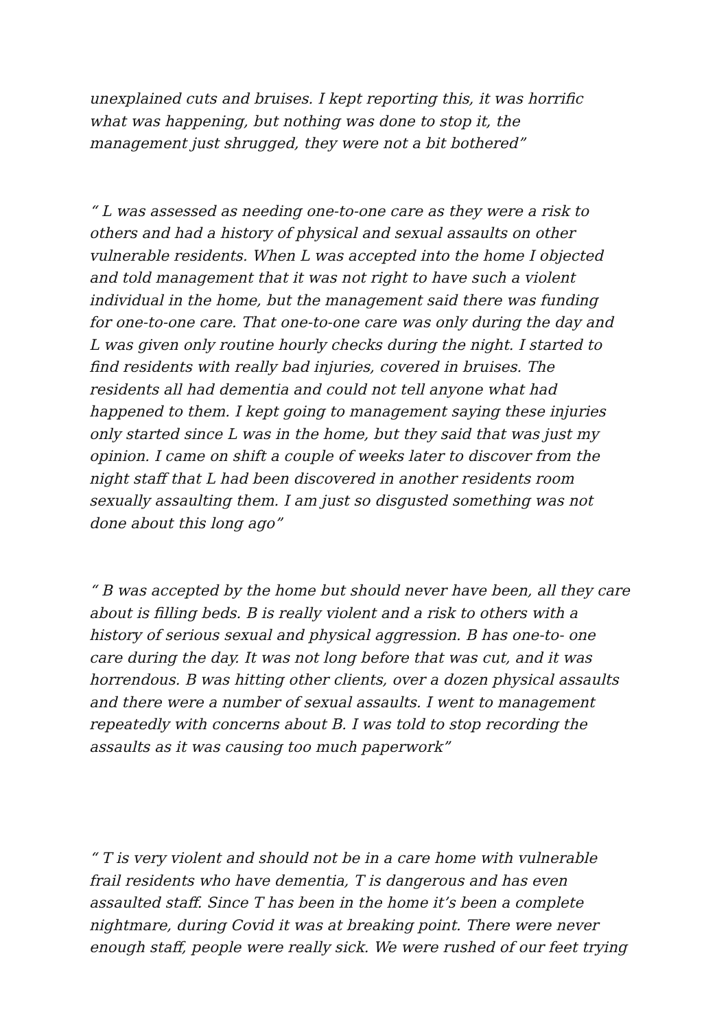unexplained cuts and bruises. I kept reporting this, it was horrific
what was happening, but nothing was done to stop it, the
management just shrugged, they were not a bit bothered”
“ L was assessed as needing one-to-one care as they were a risk to
others and had a history of physical and sexual assaults on other
vulnerable residents. When L was accepted into the home I objected
and told management that it was not right to have such a violent
individual in the home, but the management said there was funding
for one-to-one care. That one-to-one care was only during the day and
L was given only routine hourly checks during the night. I started to
find residents with really bad injuries, covered in bruises. The
residents all had dementia and could not tell anyone what had
happened to them. I kept going to management saying these injuries
only started since L was in the home, but they said that was just my
opinion. I came on shift a couple of weeks later to discover from the
night staff that L had been discovered in another residents room
sexually assaulting them. I am just so disgusted something was not
done about this long ago”
“ B was accepted by the home but should never have been, all they care
about is filling beds. B is really violent and a risk to others with a
history of serious sexual and physical aggression. B has one-to- one
care during the day. It was not long before that was cut, and it was
horrendous. B was hitting other clients, over a dozen physical assaults
and there were a number of sexual assaults. I went to management
repeatedly with concerns about B. I was told to stop recording the
assaults as it was causing too much paperwork”
“ T is very violent and should not be in a care home with vulnerable
frail residents who have dementia, T is dangerous and has even
assaulted staff. Since T has been in the home it’s been a complete
nightmare, during Covid it was at breaking point. There were never
enough staff, people were really sick. We were rushed of our feet trying